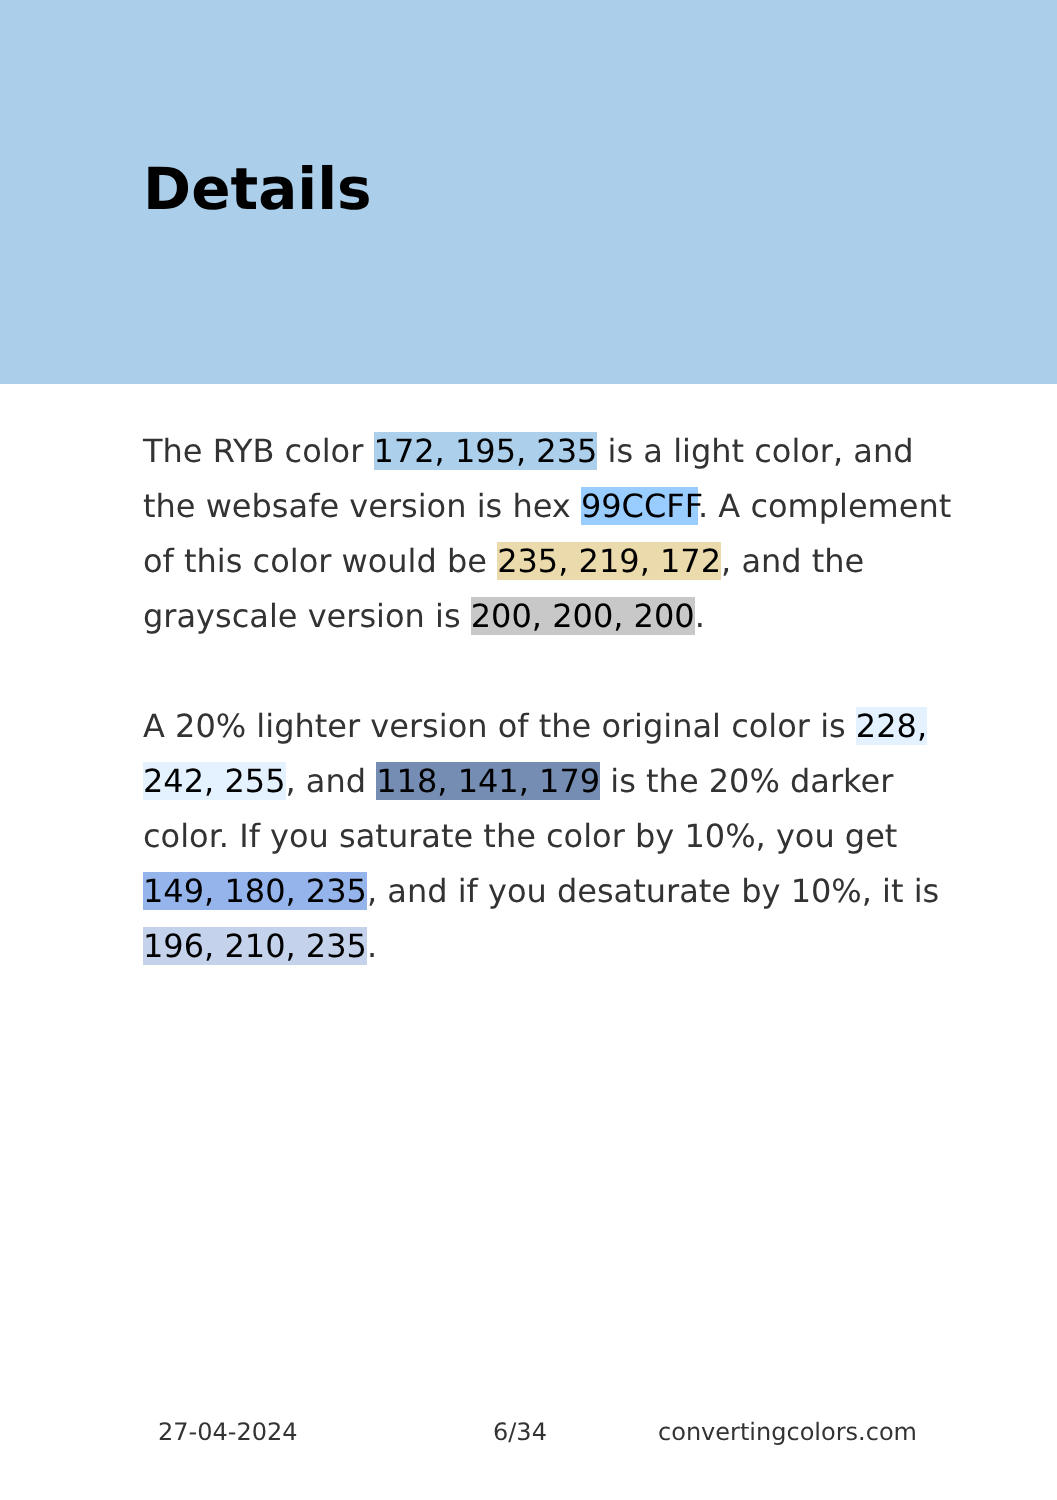Details
The RYB color 172, 195, 235 is a light color, and the websafe version is hex 99CCFF. A complement of this color would be 235, 219, 172, and the grayscale version is 200, 200, 200.
A 20% lighter version of the original color is 228, 242, 255, and 118, 141, 179 is the 20% darker color. If you saturate the color by 10%, you get 149, 180, 235, and if you desaturate by 10%, it is 196, 210, 235.
27-04-2024 6/34 convertingcolors.com